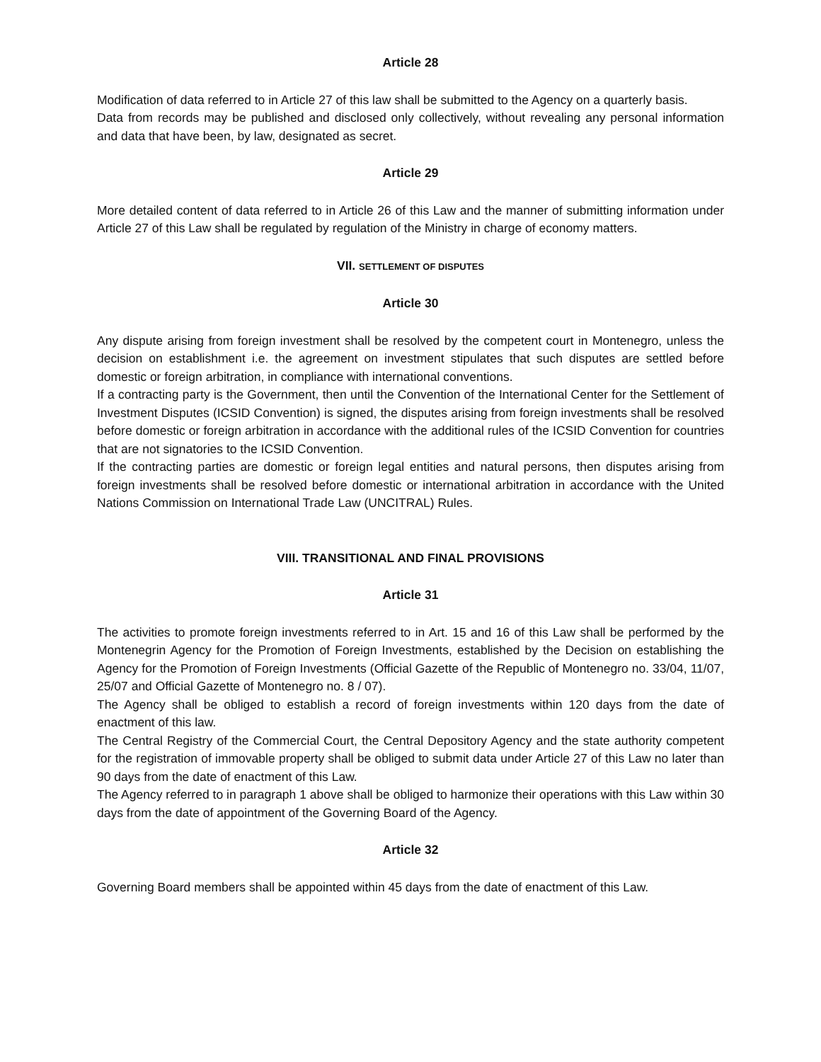Article 28
Modification of data referred to in Article 27 of this law shall be submitted to the Agency on a quarterly basis.
Data from records may be published and disclosed only collectively, without revealing any personal information and data that have been, by law, designated as secret.
Article 29
More detailed content of data referred to in Article 26 of this Law and the manner of submitting information under Article 27 of this Law shall be regulated by regulation of the Ministry in charge of economy matters.
VII. SETTLEMENT OF DISPUTES
Article 30
Any dispute arising from foreign investment shall be resolved by the competent court in Montenegro, unless the decision on establishment i.e. the agreement on investment stipulates that such disputes are settled before domestic or foreign arbitration, in compliance with international conventions.
If a contracting party is the Government, then until the Convention of the International Center for the Settlement of Investment Disputes (ICSID Convention) is signed, the disputes arising from foreign investments shall be resolved before domestic or foreign arbitration in accordance with the additional rules of the ICSID Convention for countries that are not signatories to the ICSID Convention.
If the contracting parties are domestic or foreign legal entities and natural persons, then disputes arising from foreign investments shall be resolved before domestic or international arbitration in accordance with the United Nations Commission on International Trade Law (UNCITRAL) Rules.
VIII. TRANSITIONAL AND FINAL PROVISIONS
Article 31
The activities to promote foreign investments referred to in Art. 15 and 16 of this Law shall be performed by the Montenegrin Agency for the Promotion of Foreign Investments, established by the Decision on establishing the Agency for the Promotion of Foreign Investments (Official Gazette of the Republic of Montenegro no. 33/04, 11/07, 25/07 and Official Gazette of Montenegro no. 8 / 07).
The Agency shall be obliged to establish a record of foreign investments within 120 days from the date of enactment of this law.
The Central Registry of the Commercial Court, the Central Depository Agency and the state authority competent for the registration of immovable property shall be obliged to submit data under Article 27 of this Law no later than 90 days from the date of enactment of this Law.
The Agency referred to in paragraph 1 above shall be obliged to harmonize their operations with this Law within 30 days from the date of appointment of the Governing Board of the Agency.
Article 32
Governing Board members shall be appointed within 45 days from the date of enactment of this Law.